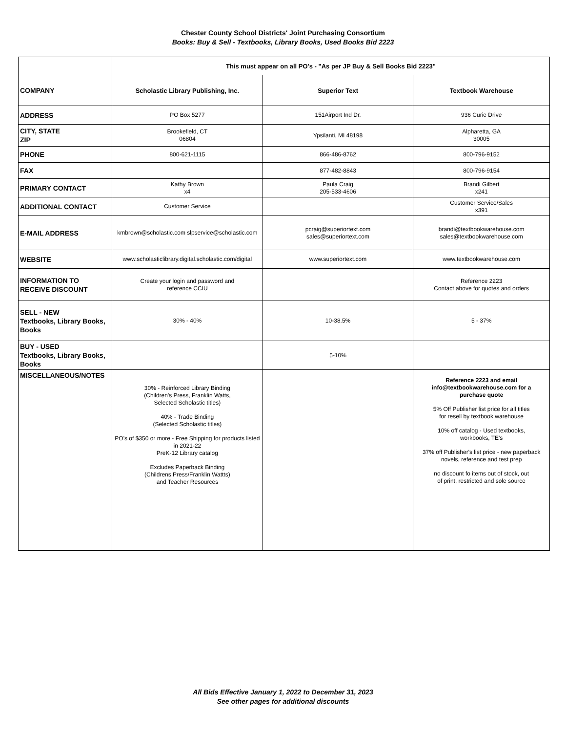Chester County School Districts' Joint Purchasing Consortium
Books: Buy & Sell - Textbooks, Library Books, Used Books Bid 2223
| | This must appear on all PO's - "As per JP Buy & Sell Books Bid 2223" | | |
| COMPANY | Scholastic Library Publishing, Inc. | Superior Text | Textbook Warehouse |
| ADDRESS | PO Box 5277 | 151Airport Ind Dr. | 936 Curie Drive |
| CITY, STATE ZIP | Brookefield, CT 06804 | Ypsilanti, MI 48198 | Alpharetta, GA 30005 |
| PHONE | 800-621-1115 | 866-486-8762 | 800-796-9152 |
| FAX | | 877-482-8843 | 800-796-9154 |
| PRIMARY CONTACT | Kathy Brown x4 | Paula Craig 205-533-4606 | Brandi Gilbert x241 |
| ADDITIONAL CONTACT | Customer Service | | Customer Service/Sales x391 |
| E-MAIL ADDRESS | kmbrown@scholastic.com slpservice@scholastic.com | pcraig@superiortext.com sales@superiortext.com | brandi@textbookwarehouse.com sales@textbookwarehouse.com |
| WEBSITE | www.scholasticlibrary.digital.scholastic.com/digital | www.superiortext.com | www.textbookwarehouse.com |
| INFORMATION TO RECEIVE DISCOUNT | Create your login and password and reference CCIU | | Reference 2223 Contact above for quotes and orders |
| SELL - NEW Textbooks, Library Books, Books | 30% - 40% | 10-38.5% | 5 - 37% |
| BUY - USED Textbooks, Library Books, Books | | 5-10% | |
| MISCELLANEOUS/NOTES | 30% - Reinforced Library Binding (Children's Press, Franklin Watts, Selected Scholastic titles) 40% - Trade Binding (Selected Scholastic titles) PO's of $350 or more - Free Shipping for products listed in 2021-22 PreK-12 Library catalog Excludes Paperback Binding (Childrens Press/Franklin Wattts) and Teacher Resources | | Reference 2223 and email info@textbookwarehouse.com for a purchase quote 5% Off Publisher list price for all titles for resell by textbook warehouse 10% off catalog - Used textbooks, workbooks, TE's 37% off Publisher's list price - new paperback novels, reference and test prep no discount fo items out of stock, out of print, restricted and sole source |
All Bids Effective January 1, 2022 to December 31, 2023
See other pages for additional discounts